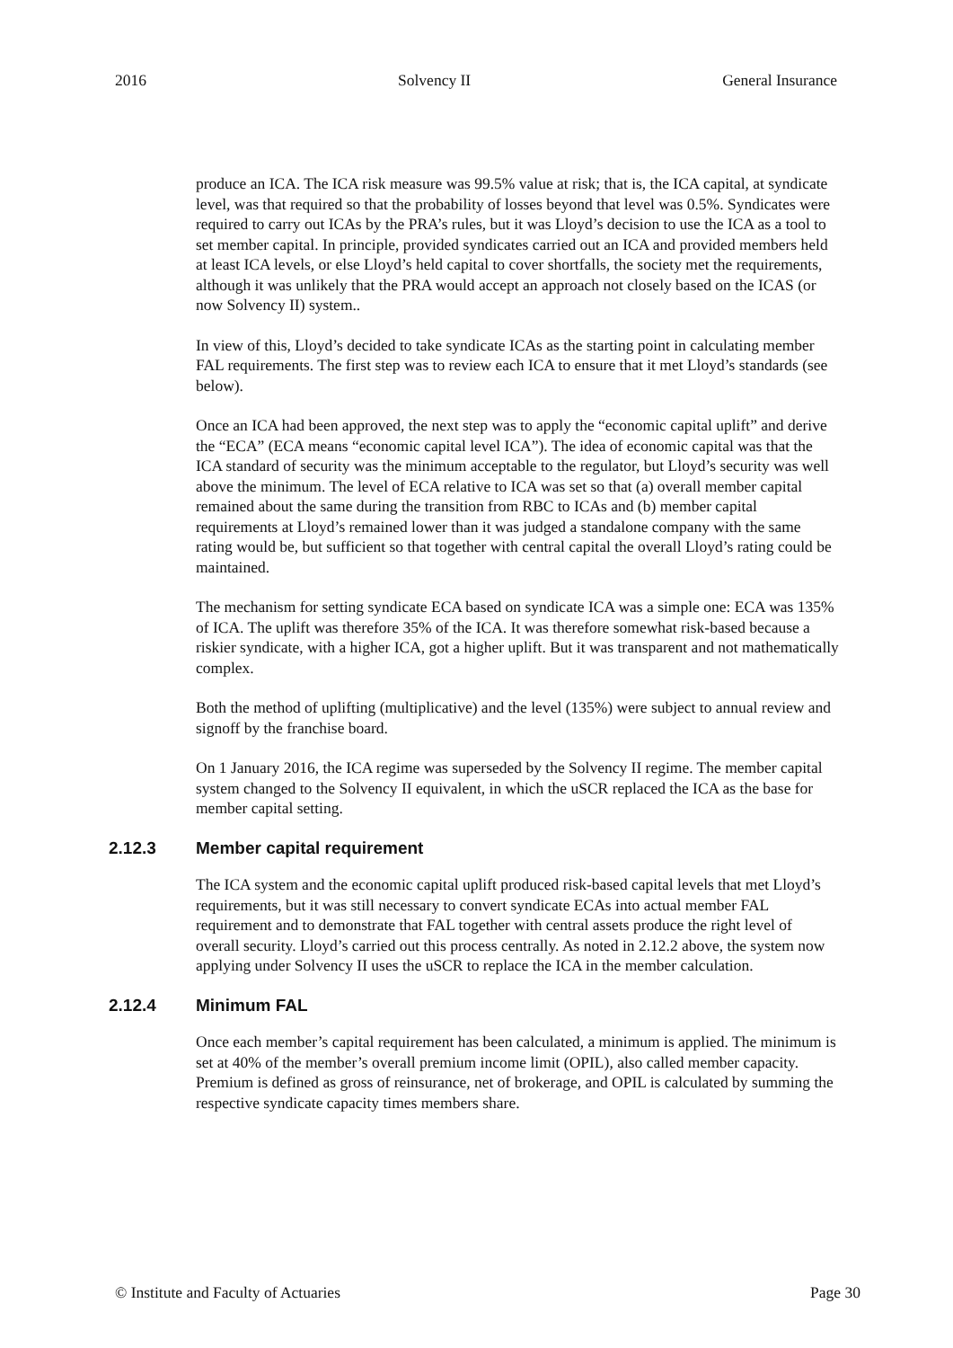2016 Solvency II General Insurance
produce an ICA. The ICA risk measure was 99.5% value at risk; that is, the ICA capital, at syndicate level, was that required so that the probability of losses beyond that level was 0.5%. Syndicates were required to carry out ICAs by the PRA’s rules, but it was Lloyd’s decision to use the ICA as a tool to set member capital. In principle, provided syndicates carried out an ICA and provided members held at least ICA levels, or else Lloyd’s held capital to cover shortfalls, the society met the requirements, although it was unlikely that the PRA would accept an approach not closely based on the ICAS (or now Solvency II) system..
In view of this, Lloyd’s decided to take syndicate ICAs as the starting point in calculating member FAL requirements. The first step was to review each ICA to ensure that it met Lloyd’s standards (see below).
Once an ICA had been approved, the next step was to apply the “economic capital uplift” and derive the “ECA” (ECA means “economic capital level ICA”). The idea of economic capital was that the ICA standard of security was the minimum acceptable to the regulator, but Lloyd’s security was well above the minimum. The level of ECA relative to ICA was set so that (a) overall member capital remained about the same during the transition from RBC to ICAs and (b) member capital requirements at Lloyd’s remained lower than it was judged a standalone company with the same rating would be, but sufficient so that together with central capital the overall Lloyd’s rating could be maintained.
The mechanism for setting syndicate ECA based on syndicate ICA was a simple one: ECA was 135% of ICA. The uplift was therefore 35% of the ICA. It was therefore somewhat risk-based because a riskier syndicate, with a higher ICA, got a higher uplift. But it was transparent and not mathematically complex.
Both the method of uplifting (multiplicative) and the level (135%) were subject to annual review and signoff by the franchise board.
On 1 January 2016, the ICA regime was superseded by the Solvency II regime. The member capital system changed to the Solvency II equivalent, in which the uSCR replaced the ICA as the base for member capital setting.
2.12.3 Member capital requirement
The ICA system and the economic capital uplift produced risk-based capital levels that met Lloyd’s requirements, but it was still necessary to convert syndicate ECAs into actual member FAL requirement and to demonstrate that FAL together with central assets produce the right level of overall security. Lloyd’s carried out this process centrally. As noted in 2.12.2 above, the system now applying under Solvency II uses the uSCR to replace the ICA in the member calculation.
2.12.4 Minimum FAL
Once each member’s capital requirement has been calculated, a minimum is applied. The minimum is set at 40% of the member’s overall premium income limit (OPIL), also called member capacity. Premium is defined as gross of reinsurance, net of brokerage, and OPIL is calculated by summing the respective syndicate capacity times members share.
© Institute and Faculty of Actuaries Page 30